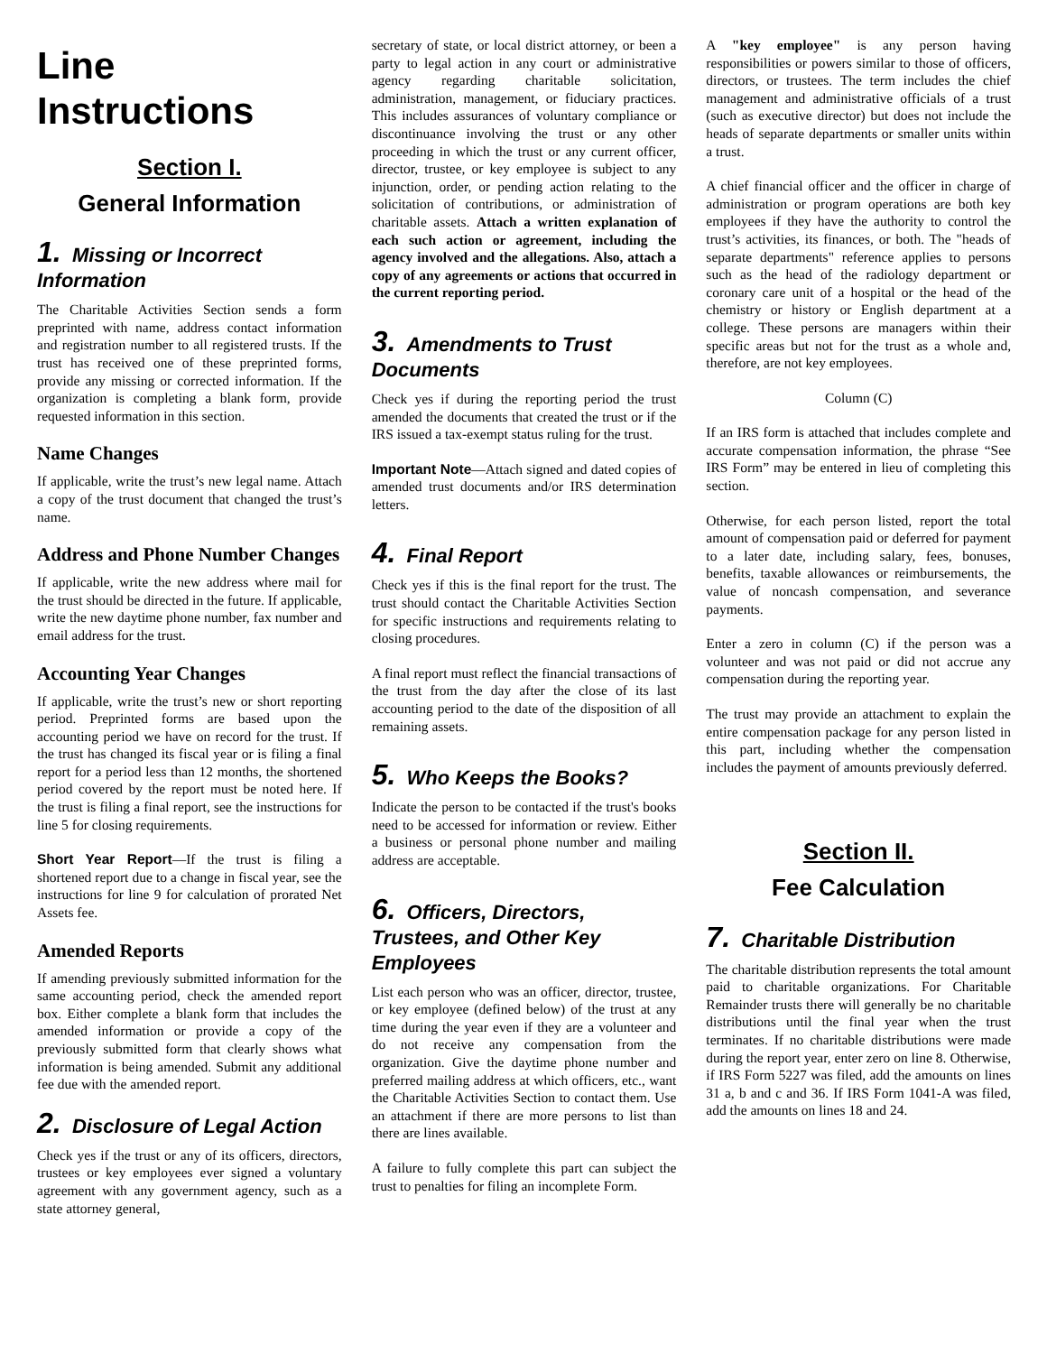Line Instructions
Section I.
General Information
1. Missing or Incorrect Information
The Charitable Activities Section sends a form preprinted with name, address contact information and registration number to all registered trusts. If the trust has received one of these preprinted forms, provide any missing or corrected information. If the organization is completing a blank form, provide requested information in this section.
Name Changes
If applicable, write the trust’s new legal name. Attach a copy of the trust document that changed the trust’s name.
Address and Phone Number Changes
If applicable, write the new address where mail for the trust should be directed in the future. If applicable, write the new daytime phone number, fax number and email address for the trust.
Accounting Year Changes
If applicable, write the trust’s new or short reporting period. Preprinted forms are based upon the accounting period we have on record for the trust. If the trust has changed its fiscal year or is filing a final report for a period less than 12 months, the shortened period covered by the report must be noted here. If the trust is filing a final report, see the instructions for line 5 for closing requirements.
Short Year Report—If the trust is filing a shortened report due to a change in fiscal year, see the instructions for line 9 for calculation of prorated Net Assets fee.
Amended Reports
If amending previously submitted information for the same accounting period, check the amended report box. Either complete a blank form that includes the amended information or provide a copy of the previously submitted form that clearly shows what information is being amended. Submit any additional fee due with the amended report.
2. Disclosure of Legal Action
Check yes if the trust or any of its officers, directors, trustees or key employees ever signed a voluntary agreement with any government agency, such as a state attorney general,
secretary of state, or local district attorney, or been a party to legal action in any court or administrative agency regarding charitable solicitation, administration, management, or fiduciary practices. This includes assurances of voluntary compliance or discontinuance involving the trust or any other proceeding in which the trust or any current officer, director, trustee, or key employee is subject to any injunction, order, or pending action relating to the solicitation of contributions, or administration of charitable assets. Attach a written explanation of each such action or agreement, including the agency involved and the allegations. Also, attach a copy of any agreements or actions that occurred in the current reporting period.
3. Amendments to Trust Documents
Check yes if during the reporting period the trust amended the documents that created the trust or if the IRS issued a tax-exempt status ruling for the trust.
Important Note—Attach signed and dated copies of amended trust documents and/or IRS determination letters.
4. Final Report
Check yes if this is the final report for the trust. The trust should contact the Charitable Activities Section for specific instructions and requirements relating to closing procedures.
A final report must reflect the financial transactions of the trust from the day after the close of its last accounting period to the date of the disposition of all remaining assets.
5. Who Keeps the Books?
Indicate the person to be contacted if the trust's books need to be accessed for information or review. Either a business or personal phone number and mailing address are acceptable.
6. Officers, Directors, Trustees, and Other Key Employees
List each person who was an officer, director, trustee, or key employee (defined below) of the trust at any time during the year even if they are a volunteer and do not receive any compensation from the organization. Give the daytime phone number and preferred mailing address at which officers, etc., want the Charitable Activities Section to contact them. Use an attachment if there are more persons to list than there are lines available.
A failure to fully complete this part can subject the trust to penalties for filing an incomplete Form.
A "key employee" is any person having responsibilities or powers similar to those of officers, directors, or trustees. The term includes the chief management and administrative officials of a trust (such as executive director) but does not include the heads of separate departments or smaller units within a trust.
A chief financial officer and the officer in charge of administration or program operations are both key employees if they have the authority to control the trust’s activities, its finances, or both. The "heads of separate departments" reference applies to persons such as the head of the radiology department or coronary care unit of a hospital or the head of the chemistry or history or English department at a college. These persons are managers within their specific areas but not for the trust as a whole and, therefore, are not key employees.
Column (C)
If an IRS form is attached that includes complete and accurate compensation information, the phrase “See IRS Form” may be entered in lieu of completing this section.
Otherwise, for each person listed, report the total amount of compensation paid or deferred for payment to a later date, including salary, fees, bonuses, benefits, taxable allowances or reimbursements, the value of noncash compensation, and severance payments.
Enter a zero in column (C) if the person was a volunteer and was not paid or did not accrue any compensation during the reporting year.
The trust may provide an attachment to explain the entire compensation package for any person listed in this part, including whether the compensation includes the payment of amounts previously deferred.
Section II.
Fee Calculation
7. Charitable Distribution
The charitable distribution represents the total amount paid to charitable organizations. For Charitable Remainder trusts there will generally be no charitable distributions until the final year when the trust terminates. If no charitable distributions were made during the report year, enter zero on line 8. Otherwise, if IRS Form 5227 was filed, add the amounts on lines 31 a, b and c and 36. If IRS Form 1041-A was filed, add the amounts on lines 18 and 24.